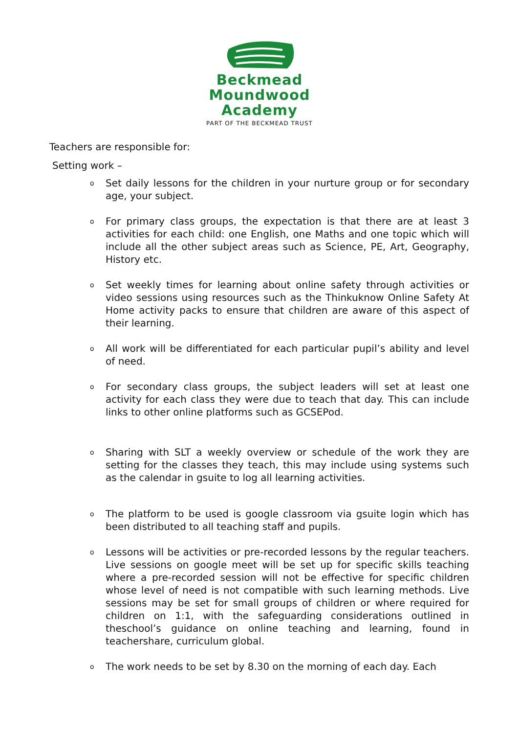Beckmead
Moundwood
Academy
PART OF THE BECKMEAD TRUST
Teachers are responsible for:
Setting work –
o Set daily lessons for the children in your nurture group or for secondary age, your subject.
o For primary class groups, the expectation is that there are at least 3 activities for each child: one English, one Maths and one topic which will include all the other subject areas such as Science, PE, Art, Geography, History etc.
o Set weekly times for learning about online safety through activities or video sessions using resources such as the Thinkuknow Online Safety At Home activity packs to ensure that children are aware of this aspect of their learning.
o All work will be differentiated for each particular pupil’s ability and level of need.
o For secondary class groups, the subject leaders will set at least one activity for each class they were due to teach that day. This can include links to other online platforms such as GCSEPod.
o Sharing with SLT a weekly overview or schedule of the work they are setting for the classes they teach, this may include using systems such as the calendar in gsuite to log all learning activities.
o The platform to be used is google classroom via gsuite login which has been distributed to all teaching staff and pupils.
o Lessons will be activities or pre-recorded lessons by the regular teachers. Live sessions on google meet will be set up for specific skills teaching where a pre-recorded session will not be effective for specific children whose level of need is not compatible with such learning methods. Live sessions may be set for small groups of children or where required for children on 1:1, with the safeguarding considerations outlined in theschool’s guidance on online teaching and learning, found in teachershare, curriculum global.
o The work needs to be set by 8.30 on the morning of each day. Each